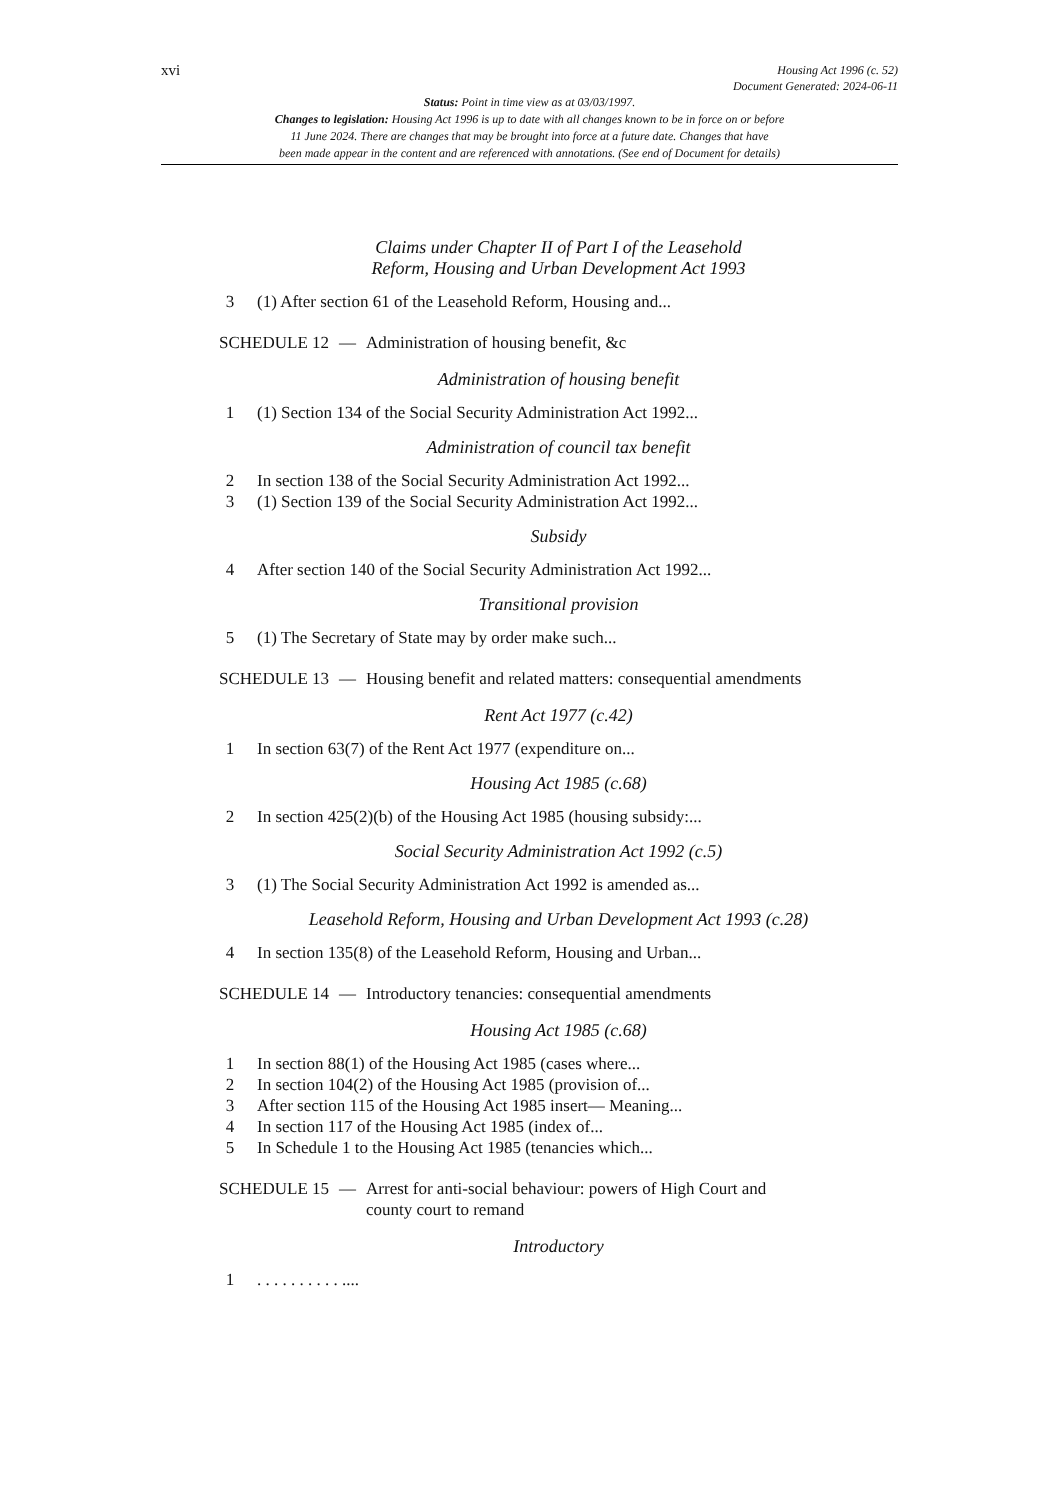xvi
Housing Act 1996 (c. 52)
Document Generated: 2024-06-11
Status: Point in time view as at 03/03/1997.
Changes to legislation: Housing Act 1996 is up to date with all changes known to be in force on or before
11 June 2024. There are changes that may be brought into force at a future date. Changes that have
been made appear in the content and are referenced with annotations. (See end of Document for details)
Claims under Chapter II of Part I of the Leasehold
Reform, Housing and Urban Development Act 1993
3 (1) After section 61 of the Leasehold Reform, Housing and...
SCHEDULE 12 — Administration of housing benefit, &c
Administration of housing benefit
1 (1) Section 134 of the Social Security Administration Act 1992...
Administration of council tax benefit
2 In section 138 of the Social Security Administration Act 1992...
3 (1) Section 139 of the Social Security Administration Act 1992...
Subsidy
4 After section 140 of the Social Security Administration Act 1992...
Transitional provision
5 (1) The Secretary of State may by order make such...
SCHEDULE 13 — Housing benefit and related matters: consequential amendments
Rent Act 1977 (c.42)
1 In section 63(7) of the Rent Act 1977 (expenditure on...
Housing Act 1985 (c.68)
2 In section 425(2)(b) of the Housing Act 1985 (housing subsidy:...
Social Security Administration Act 1992 (c.5)
3 (1) The Social Security Administration Act 1992 is amended as...
Leasehold Reform, Housing and Urban Development Act 1993 (c.28)
4 In section 135(8) of the Leasehold Reform, Housing and Urban...
SCHEDULE 14 — Introductory tenancies: consequential amendments
Housing Act 1985 (c.68)
1 In section 88(1) of the Housing Act 1985 (cases where...
2 In section 104(2) of the Housing Act 1985 (provision of...
3 After section 115 of the Housing Act 1985 insert— Meaning...
4 In section 117 of the Housing Act 1985 (index of...
5 In Schedule 1 to the Housing Act 1985 (tenancies which...
SCHEDULE 15 — Arrest for anti-social behaviour: powers of High Court and
county court to remand
Introductory
1. . . . . . . . . . ....